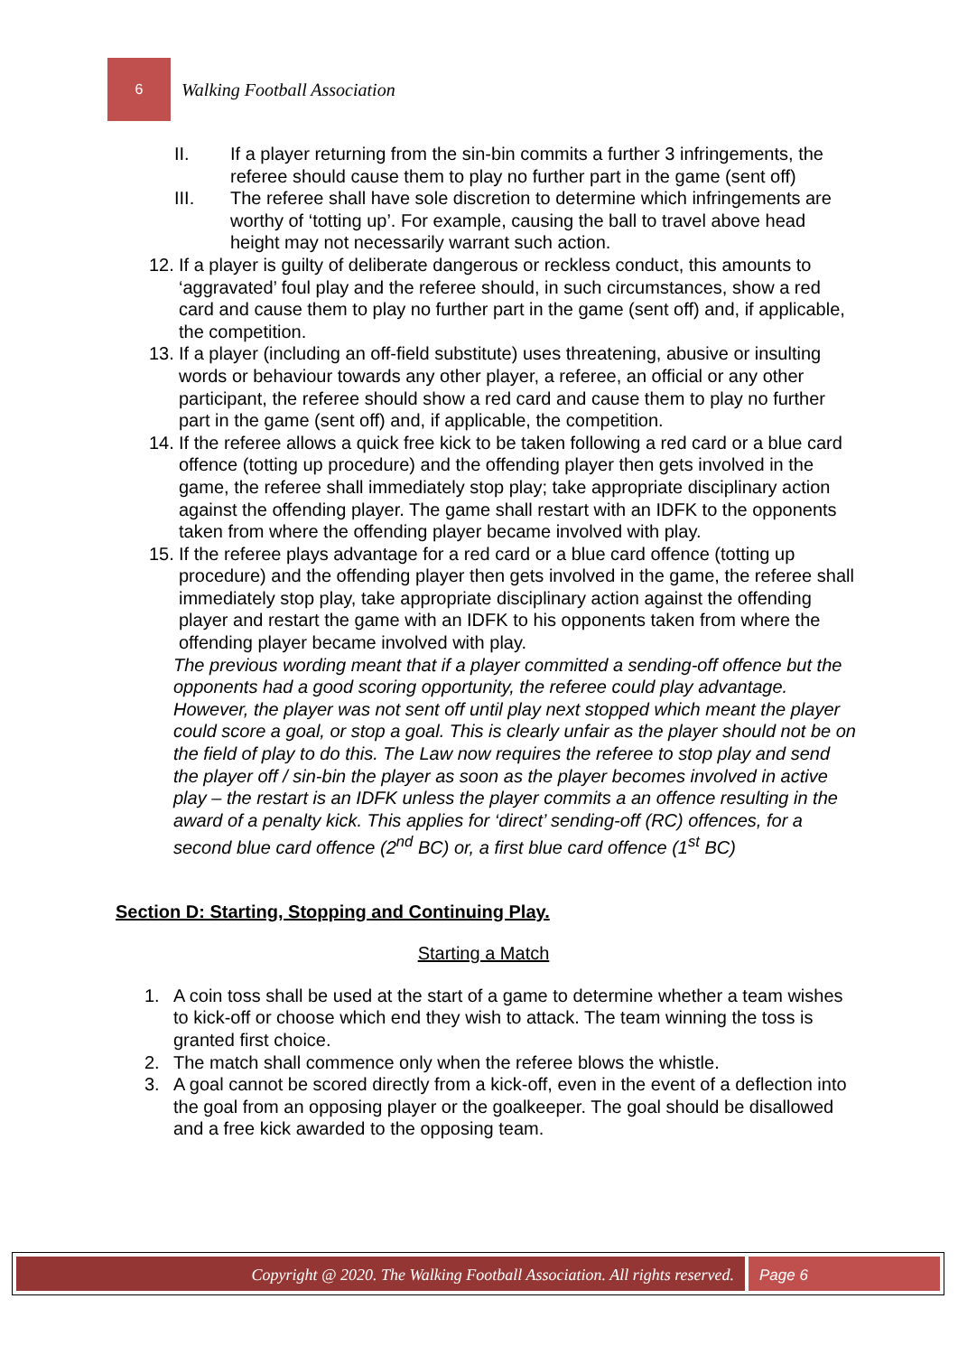6
Walking Football Association
II. If a player returning from the sin-bin commits a further 3 infringements, the referee should cause them to play no further part in the game (sent off)
III. The referee shall have sole discretion to determine which infringements are worthy of ‘totting up’. For example, causing the ball to travel above head height may not necessarily warrant such action.
12.
If a player is guilty of deliberate dangerous or reckless conduct, this amounts to ‘aggravated’ foul play and the referee should, in such circumstances, show a red card and cause them to play no further part in the game (sent off) and, if applicable, the competition.
13.
If a player (including an off-field substitute) uses threatening, abusive or insulting words or behaviour towards any other player, a referee, an official or any other participant, the referee should show a red card and cause them to play no further part in the game (sent off) and, if applicable, the competition.
14.
If the referee allows a quick free kick to be taken following a red card or a blue card offence (totting up procedure) and the offending player then gets involved in the game, the referee shall immediately stop play; take appropriate disciplinary action against the offending player. The game shall restart with an IDFK to the opponents taken from where the offending player became involved with play.
15.
If the referee plays advantage for a red card or a blue card offence (totting up procedure) and the offending player then gets involved in the game, the referee shall immediately stop play, take appropriate disciplinary action against the offending player and restart the game with an IDFK to his opponents taken from where the offending player became involved with play.
The previous wording meant that if a player committed a sending-off offence but the opponents had a good scoring opportunity, the referee could play advantage. However, the player was not sent off until play next stopped which meant the player could score a goal, or stop a goal. This is clearly unfair as the player should not be on the field of play to do this. The Law now requires the referee to stop play and send the player off / sin-bin the player as soon as the player becomes involved in active play – the restart is an IDFK unless the player commits a an offence resulting in the award of a penalty kick. This applies for ‘direct’ sending-off (RC) offences, for a second blue card offence (2<sup>nd</sup> BC) or, a first blue card offence (1<sup>st</sup> BC)
Section D: Starting, Stopping and Continuing Play.
Starting a Match
1. A coin toss shall be used at the start of a game to determine whether a team wishes to kick-off or choose which end they wish to attack. The team winning the toss is granted first choice.
2. The match shall commence only when the referee blows the whistle.
3. A goal cannot be scored directly from a kick-off, even in the event of a deflection into the goal from an opposing player or the goalkeeper. The goal should be disallowed and a free kick awarded to the opposing team.
Copyright @ 2020. The Walking Football Association. All rights reserved.
Page 6